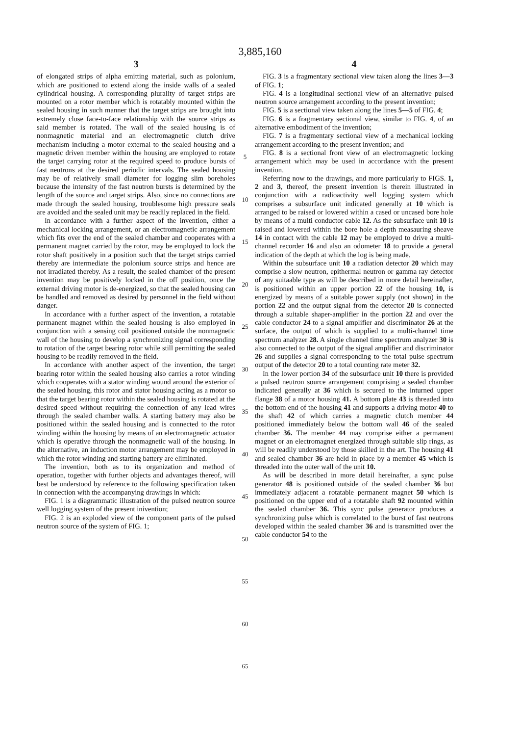3,885,160
3
of elongated strips of alpha emitting material, such as polonium, which are positioned to extend along the inside walls of a sealed cylindrical housing. A corresponding plurality of target strips are mounted on a rotor member which is rotatably mounted within the sealed housing in such manner that the target strips are brought into extremely close face-to-face relationship with the source strips as said member is rotated. The wall of the sealed housing is of nonmagnetic material and an electromagnetic clutch drive mechanism including a motor external to the sealed housing and a magnetic driven member within the housing are employed to rotate the target carrying rotor at the required speed to produce bursts of fast neutrons at the desired periodic intervals. The sealed housing may be of relatively small diameter for logging slim boreholes because the intensity of the fast neutron bursts is determined by the length of the source and target strips. Also, since no connections are made through the sealed housing, troublesome high pressure seals are avoided and the sealed unit may be readily replaced in the field.
In accordance with a further aspect of the invention, either a mechanical locking arrangement, or an electromagnetic arrangement which fits over the end of the sealed chamber and cooperates with a permanent magnet carried by the rotor, may be employed to lock the rotor shaft positively in a position such that the target strips carried thereby are intermediate the polonium source strips and hence are not irradiated thereby. As a result, the sealed chamber of the present invention may be positively locked in the off position, once the external driving motor is de-energized, so that the sealed housing can be handled and removed as desired by personnel in the field without danger.
In accordance with a further aspect of the invention, a rotatable permanent magnet within the sealed housing is also employed in conjunction with a sensing coil positioned outside the nonmagnetic wall of the housing to develop a synchronizing signal corresponding to rotation of the target bearing rotor while still permitting the sealed housing to be readily removed in the field.
In accordance with another aspect of the invention, the target bearing rotor within the sealed housing also carries a rotor winding which cooperates with a stator winding wound around the exterior of the sealed housing, this rotor and stator housing acting as a motor so that the target bearing rotor within the sealed housing is rotated at the desired speed without requiring the connection of any lead wires through the sealed chamber walls. A starting battery may also be positioned within the sealed housing and is connected to the rotor winding within the housing by means of an electromagnetic actuator which is operative through the nonmagnetic wall of the housing. In the alternative, an induction motor arrangement may be employed in which the rotor winding and starting battery are eliminated.
The invention, both as to its organization and method of operation, together with further objects and advantages thereof, will best be understood by reference to the following specification taken in connection with the accompanying drawings in which:
FIG. 1 is a diagrammatic illustration of the pulsed neutron source well logging system of the present inivention;
FIG. 2 is an exploded view of the component parts of the pulsed neutron source of the system of FIG. 1;
5
10
15
20
25
30
35
40
45
50
55
60
65
4
FIG. 3 is a fragmentary sectional view taken along the lines 3—3 of FIG. 1;
FIG. 4 is a longitudinal sectional view of an alternative pulsed neutron source arrangement according to the present invention;
FIG. 5 is a sectional view taken along the lines 5—5 of FIG. 4;
FIG. 6 is a fragmentary sectional view, similar to FIG. 4, of an alternative embodiment of the invention;
FIG. 7 is a fragmentary sectional view of a mechanical locking arrangement according to the present invention; and
FIG. 8 is a sectional front view of an electromagnetic locking arrangement which may be used in accordance with the present invention.
Referring now to the drawings, and more particularly to FIGS. 1, 2 and 3, thereof, the present invention is therein illustrated in conjunction with a radioactivity well logging system which comprises a subsurface unit indicated generally at 10 which is arranged to be raised or lowered within a cased or uncased bore hole by means of a multi conductor cable 12. As the subsurface unit 10 is raised and lowered within the bore hole a depth measauring sheave 14 in contact with the cable 12 may be employed to drive a multi-channel recorder 16 and also an odometer 18 to provide a general indication of the depth at which the log is being made.
Within the subsurface unit 10 a radiation detector 20 which may comprise a slow neutron, epithermal neutron or gamma ray detector of any suitaable type as will be described in more detail hereinafter, is positioned within an upper portion 22 of the housing 10, is energized by means of a suitable power supply (not shown) in the portion 22 and the output signal from the detector 20 is connected through a suitable shaper-amplifier in the portion 22 and over the cable conductor 24 to a signal amplifier and discriminator 26 at the surface, the output of which is supplied to a multi-channel time spectrum analyzer 28. A single channel time spectrum analyzer 30 is also connected to the output of the signal amplifier and discriminator 26 and supplies a signal corresponding to the total pulse spectrum output of the detector 20 to a total counting rate meter 32.
In the lower portion 34 of the subsurface unit 10 there is provided a pulsed neutron source arrangement comprising a sealed chamber indicated generally at 36 which is secured to the inturned upper flange 38 of a motor housing 41. A bottom plate 43 is threaded into the bottom end of the housing 41 and supports a driving motor 40 to the shaft 42 of which carries a magnetic clutch member 44 positioned immediately below the bottom wall 46 of the sealed chamber 36. The member 44 may comprise either a permanent magnet or an electromagnet energized through suitable slip rings, as will be readily understood by those skilled in the art. The housing 41 and sealed chamber 36 are held in place by a member 45 which is threaded into the outer wall of the unit 10.
As will be described in more detail hereinafter, a sync pulse generator 48 is positioned outside of the sealed chamber 36 but immediately adjacent a rotatable permanent magnet 50 which is positioned on the upper end of a rotatable shaft 92 mounted within the sealed chamber 36. This sync pulse generator produces a synchronizing pulse which is correlated to the burst of fast neutrons developed within the sealed chamber 36 and is transmitted over the cable conductor 54 to the